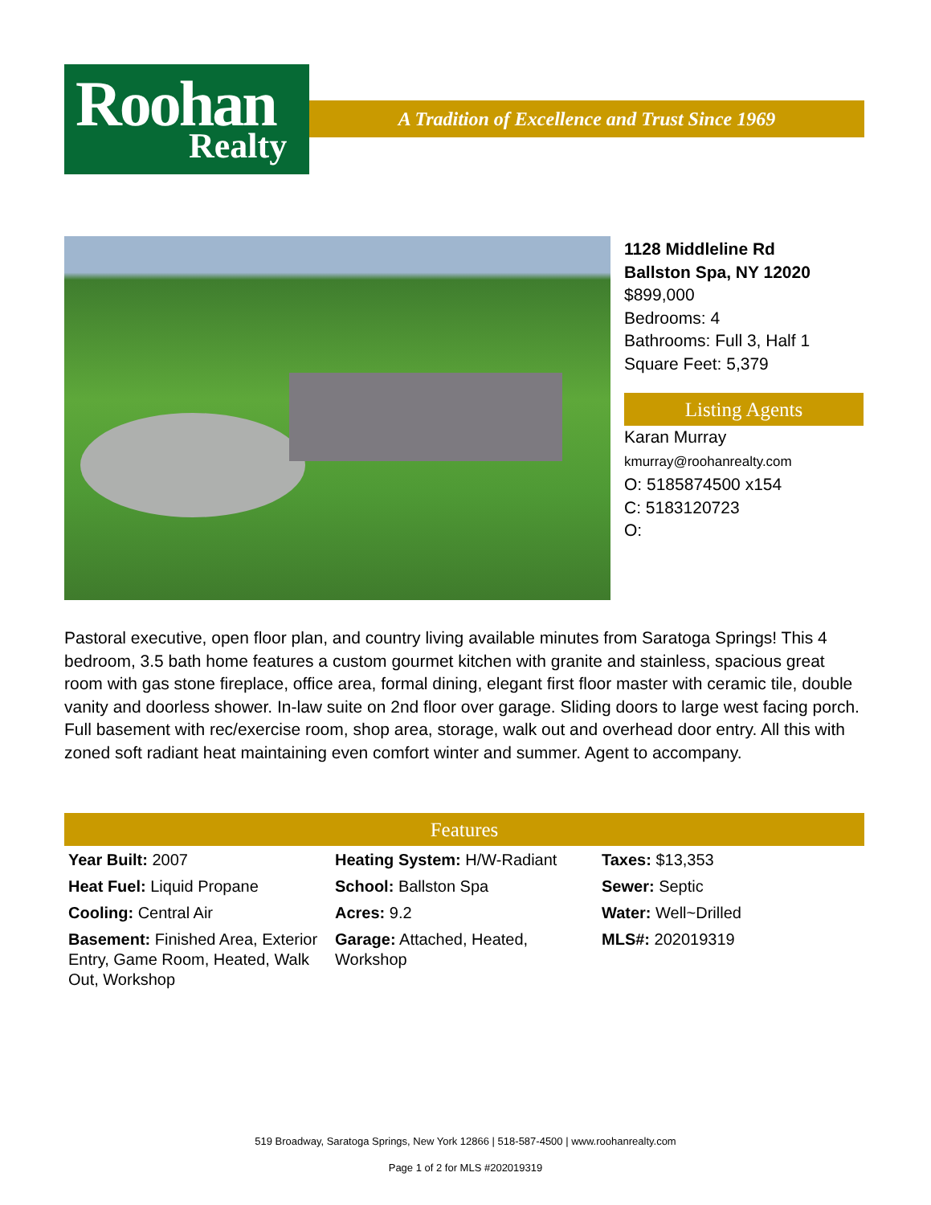Roohan
Realty
A Tradition of Excellence and Trust Since 1969
1128 Middleline Rd
Ballston Spa, NY 12020
$899,000
Bedrooms: 4
Bathrooms: Full 3, Half 1
Square Feet: 5,379
Listing Agents
Karan Murray
kmurray@roohanrealty.com
O: 5185874500 x154
C: 5183120723
O:
Pastoral executive, open floor plan, and country living available minutes from Saratoga Springs! This 4 bedroom, 3.5 bath home features a custom gourmet kitchen with granite and stainless, spacious great room with gas stone fireplace, office area, formal dining, elegant first floor master with ceramic tile, double vanity and doorless shower. In-law suite on 2nd floor over garage. Sliding doors to large west facing porch. Full basement with rec/exercise room, shop area, storage, walk out and overhead door entry. All this with zoned soft radiant heat maintaining even comfort winter and summer. Agent to accompany.
Features
| Year Built: 2007 | Heating System: H/W-Radiant | Taxes: $13,353 |
| Heat Fuel: Liquid Propane | School: Ballston Spa | Sewer: Septic |
| Cooling: Central Air | Acres: 9.2 | Water: Well~Drilled |
| Basement: Finished Area, Exterior Entry, Game Room, Heated, Walk Out, Workshop | Garage: Attached, Heated, Workshop | MLS#: 202019319 |
519 Broadway, Saratoga Springs, New York 12866 | 518-587-4500 | www.roohanrealty.com
Page 1 of 2 for MLS #202019319